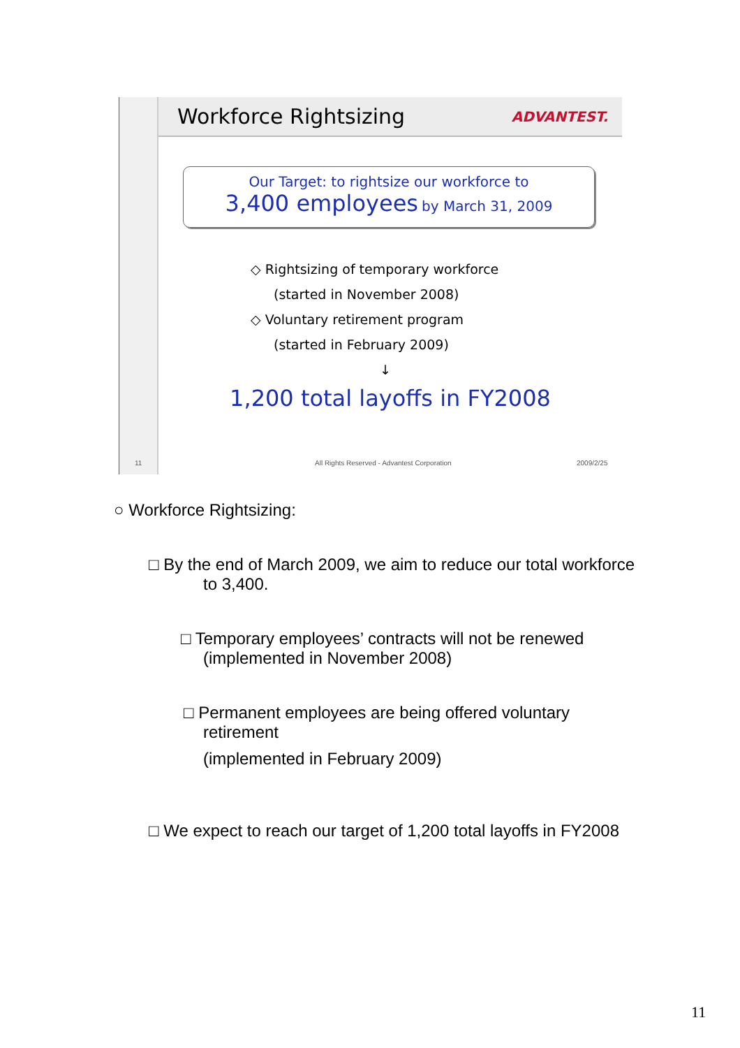Workforce Rightsizing
ADVANTEST.
Our Target: to rightsize our workforce to
3,400 employees by March 31, 2009
◇ Rightsizing of temporary workforce
(started in November 2008)
◇ Voluntary retirement program
(started in February 2009)
↓
1,200 total layoffs in FY2008
11
All Rights Reserved - Advantest Corporation
2009/2/25
○ Workforce Rightsizing:
□ By the end of March 2009, we aim to reduce our total workforce
to 3,400.
□ Temporary employees’ contracts will not be renewed
(implemented in November 2008)
□ Permanent employees are being offered voluntary
retirement
(implemented in February 2009)
□ We expect to reach our target of 1,200 total layoffs in FY2008
11